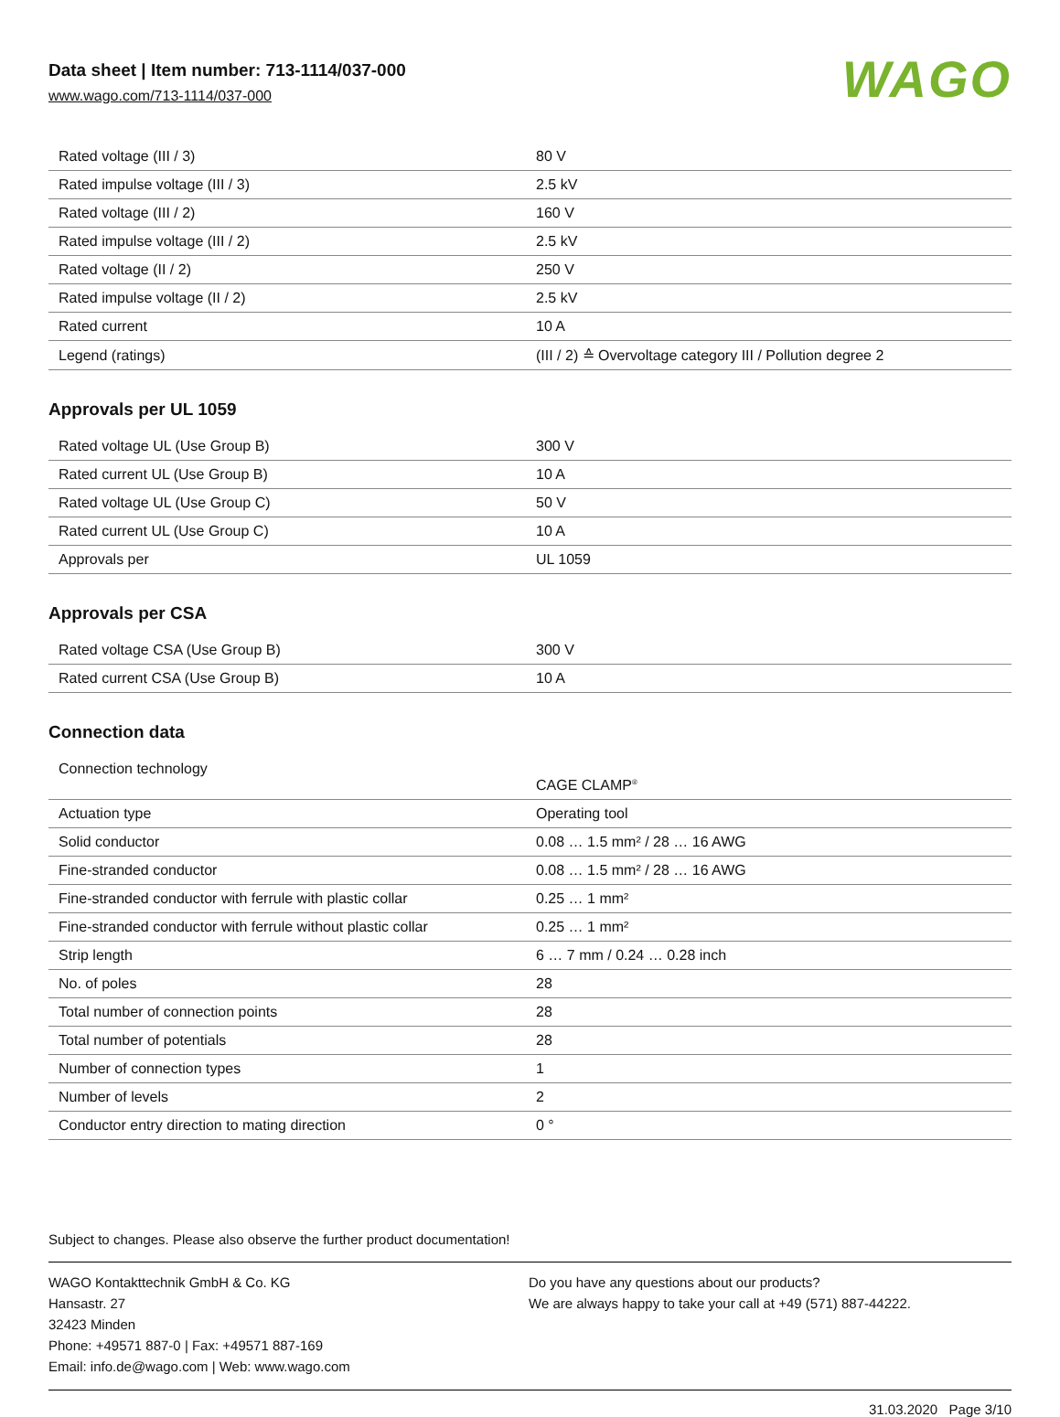Data sheet | Item number: 713-1114/037-000
www.wago.com/713-1114/037-000
WAGO
| Rated voltage (III / 3) | 80 V |
| Rated impulse voltage (III / 3) | 2.5 kV |
| Rated voltage (III / 2) | 160 V |
| Rated impulse voltage (III / 2) | 2.5 kV |
| Rated voltage (II / 2) | 250 V |
| Rated impulse voltage (II / 2) | 2.5 kV |
| Rated current | 10 A |
| Legend (ratings) | (III / 2) ≙ Overvoltage category III / Pollution degree 2 |
Approvals per UL 1059
| Rated voltage UL (Use Group B) | 300 V |
| Rated current UL (Use Group B) | 10 A |
| Rated voltage UL (Use Group C) | 50 V |
| Rated current UL (Use Group C) | 10 A |
| Approvals per | UL 1059 |
Approvals per CSA
| Rated voltage CSA (Use Group B) | 300 V |
| Rated current CSA (Use Group B) | 10 A |
Connection data
| Connection technology | CAGE CLAMP<sup>®</sup> |
| Actuation type | Operating tool |
| Solid conductor | 0.08 … 1.5 mm² / 28 … 16 AWG |
| Fine-stranded conductor | 0.08 … 1.5 mm² / 28 … 16 AWG |
| Fine-stranded conductor with ferrule with plastic collar | 0.25 … 1 mm² |
| Fine-stranded conductor with ferrule without plastic collar | 0.25 … 1 mm² |
| Strip length | 6 … 7 mm / 0.24 … 0.28 inch |
| No. of poles | 28 |
| Total number of connection points | 28 |
| Total number of potentials | 28 |
| Number of connection types | 1 |
| Number of levels | 2 |
| Conductor entry direction to mating direction | 0 ° |
Subject to changes. Please also observe the further product documentation!
WAGO Kontakttechnik GmbH & Co. KG
Hansastr. 27
32423 Minden
Phone: +49571 887-0 | Fax: +49571 887-169
Email: info.de@wago.com | Web: www.wago.com
Do you have any questions about our products?
We are always happy to take your call at +49 (571) 887-44222.
31.03.2020 Page 3/10